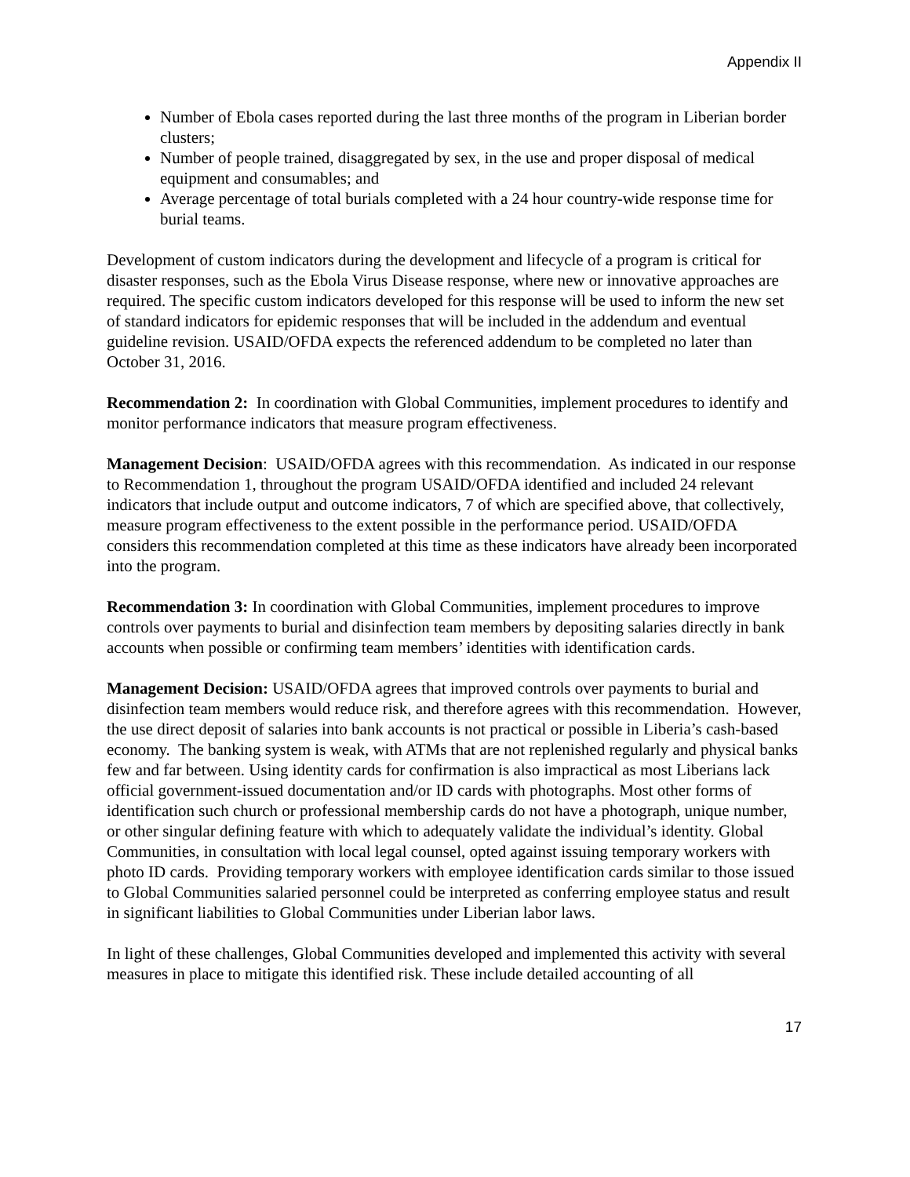Appendix II
Number of Ebola cases reported during the last three months of the program in Liberian border clusters;
Number of people trained, disaggregated by sex, in the use and proper disposal of medical equipment and consumables; and
Average percentage of total burials completed with a 24 hour country-wide response time for burial teams.
Development of custom indicators during the development and lifecycle of a program is critical for disaster responses, such as the Ebola Virus Disease response, where new or innovative approaches are required. The specific custom indicators developed for this response will be used to inform the new set of standard indicators for epidemic responses that will be included in the addendum and eventual guideline revision. USAID/OFDA expects the referenced addendum to be completed no later than October 31, 2016.
Recommendation 2: In coordination with Global Communities, implement procedures to identify and monitor performance indicators that measure program effectiveness.
Management Decision: USAID/OFDA agrees with this recommendation. As indicated in our response to Recommendation 1, throughout the program USAID/OFDA identified and included 24 relevant indicators that include output and outcome indicators, 7 of which are specified above, that collectively, measure program effectiveness to the extent possible in the performance period. USAID/OFDA considers this recommendation completed at this time as these indicators have already been incorporated into the program.
Recommendation 3: In coordination with Global Communities, implement procedures to improve controls over payments to burial and disinfection team members by depositing salaries directly in bank accounts when possible or confirming team members’ identities with identification cards.
Management Decision: USAID/OFDA agrees that improved controls over payments to burial and disinfection team members would reduce risk, and therefore agrees with this recommendation. However, the use direct deposit of salaries into bank accounts is not practical or possible in Liberia’s cash-based economy. The banking system is weak, with ATMs that are not replenished regularly and physical banks few and far between. Using identity cards for confirmation is also impractical as most Liberians lack official government-issued documentation and/or ID cards with photographs. Most other forms of identification such church or professional membership cards do not have a photograph, unique number, or other singular defining feature with which to adequately validate the individual’s identity. Global Communities, in consultation with local legal counsel, opted against issuing temporary workers with photo ID cards. Providing temporary workers with employee identification cards similar to those issued to Global Communities salaried personnel could be interpreted as conferring employee status and result in significant liabilities to Global Communities under Liberian labor laws.
In light of these challenges, Global Communities developed and implemented this activity with several measures in place to mitigate this identified risk. These include detailed accounting of all
17